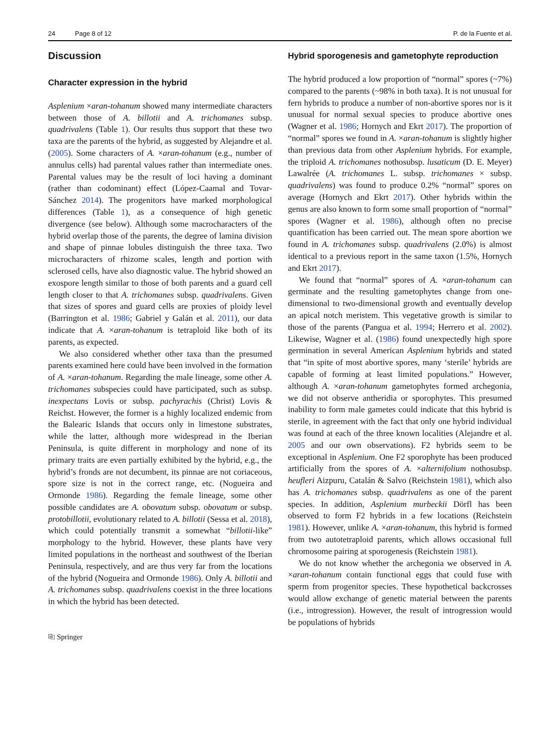24 Page 8 of 12 P. de la Fuente et al.
Discussion
Character expression in the hybrid
Asplenium ×aran-tohanum showed many intermediate characters between those of A. billotii and A. trichomanes subsp. quadrivalens (Table 1). Our results thus support that these two taxa are the parents of the hybrid, as suggested by Alejandre et al. (2005). Some characters of A. ×aran-tohanum (e.g., number of annulus cells) had parental values rather than intermediate ones. Parental values may be the result of loci having a dominant (rather than codominant) effect (López-Caamal and Tovar-Sánchez 2014). The progenitors have marked morphological differences (Table 1), as a consequence of high genetic divergence (see below). Although some macrocharacters of the hybrid overlap those of the parents, the degree of lamina division and shape of pinnae lobules distinguish the three taxa. Two microcharacters of rhizome scales, length and portion with sclerosed cells, have also diagnostic value. The hybrid showed an exospore length similar to those of both parents and a guard cell length closer to that A. trichomanes subsp. quadrivalens. Given that sizes of spores and guard cells are proxies of ploidy level (Barrington et al. 1986; Gabriel y Galán et al. 2011), our data indicate that A. ×aran-tohanum is tetraploid like both of its parents, as expected.
We also considered whether other taxa than the presumed parents examined here could have been involved in the formation of A. ×aran-tohanum. Regarding the male lineage, some other A. trichomanes subspecies could have participated, such as subsp. inexpectans Lovis or subsp. pachyrachis (Christ) Lovis & Reichst. However, the former is a highly localized endemic from the Balearic Islands that occurs only in limestone substrates, while the latter, although more widespread in the Iberian Peninsula, is quite different in morphology and none of its primary traits are even partially exhibited by the hybrid, e.g., the hybrid’s fronds are not decumbent, its pinnae are not coriaceous, spore size is not in the correct range, etc. (Nogueira and Ormonde 1986). Regarding the female lineage, some other possible candidates are A. obovatum subsp. obovatum or subsp. protobillotii, evolutionary related to A. billotii (Sessa et al. 2018), which could potentially transmit a somewhat “billotii-like” morphology to the hybrid. However, these plants have very limited populations in the northeast and southwest of the Iberian Peninsula, respectively, and are thus very far from the locations of the hybrid (Nogueira and Ormonde 1986). Only A. billotii and A. trichomanes subsp. quadrivalens coexist in the three locations in which the hybrid has been detected.
⎘ Springer
Hybrid sporogenesis and gametophyte reproduction
The hybrid produced a low proportion of “normal” spores (~7%) compared to the parents (~98% in both taxa). It is not unusual for fern hybrids to produce a number of non-abortive spores nor is it unusual for normal sexual species to produce abortive ones (Wagner et al. 1986; Hornych and Ekrt 2017). The proportion of “normal” spores we found in A. ×aran-tohanum is slightly higher than previous data from other Asplenium hybrids. For example, the triploid A. trichomanes nothosubsp. lusaticum (D. E. Meyer) Lawalrée (A. trichomanes L. subsp. trichomanes × subsp. quadrivalens) was found to produce 0.2% “normal” spores on average (Hornych and Ekrt 2017). Other hybrids within the genus are also known to form some small proportion of “normal” spores (Wagner et al. 1986), although often no precise quantification has been carried out. The mean spore abortion we found in A. trichomanes subsp. quadrivalens (2.0%) is almost identical to a previous report in the same taxon (1.5%, Hornych and Ekrt 2017).
We found that “normal” spores of A. ×aran-tohanum can germinate and the resulting gametophytes change from one-dimensional to two-dimensional growth and eventually develop an apical notch meristem. This vegetative growth is similar to those of the parents (Pangua et al. 1994; Herrero et al. 2002). Likewise, Wagner et al. (1986) found unexpectedly high spore germination in several American Asplenium hybrids and stated that “in spite of most abortive spores, many ‘sterile’ hybrids are capable of forming at least limited populations.” However, although A. ×aran-tohanum gametophytes formed archegonia, we did not observe antheridia or sporophytes. This presumed inability to form male gametes could indicate that this hybrid is sterile, in agreement with the fact that only one hybrid individual was found at each of the three known localities (Alejandre et al. 2005 and our own observations). F2 hybrids seem to be exceptional in Asplenium. One F2 sporophyte has been produced artificially from the spores of A. ×alternifolium nothosubsp. heufleri Aizpuru, Catalán & Salvo (Reichstein 1981), which also has A. trichomanes subsp. quadrivalens as one of the parent species. In addition, Asplenium murbeckii Dörfl has been observed to form F2 hybrids in a few locations (Reichstein 1981). However, unlike A. ×aran-tohanum, this hybrid is formed from two autotetraploid parents, which allows occasional full chromosome pairing at sporogenesis (Reichstein 1981).
We do not know whether the archegonia we observed in A. ×aran-tohanum contain functional eggs that could fuse with sperm from progenitor species. These hypothetical backcrosses would allow exchange of genetic material between the parents (i.e., introgression). However, the result of introgression would be populations of hybrids